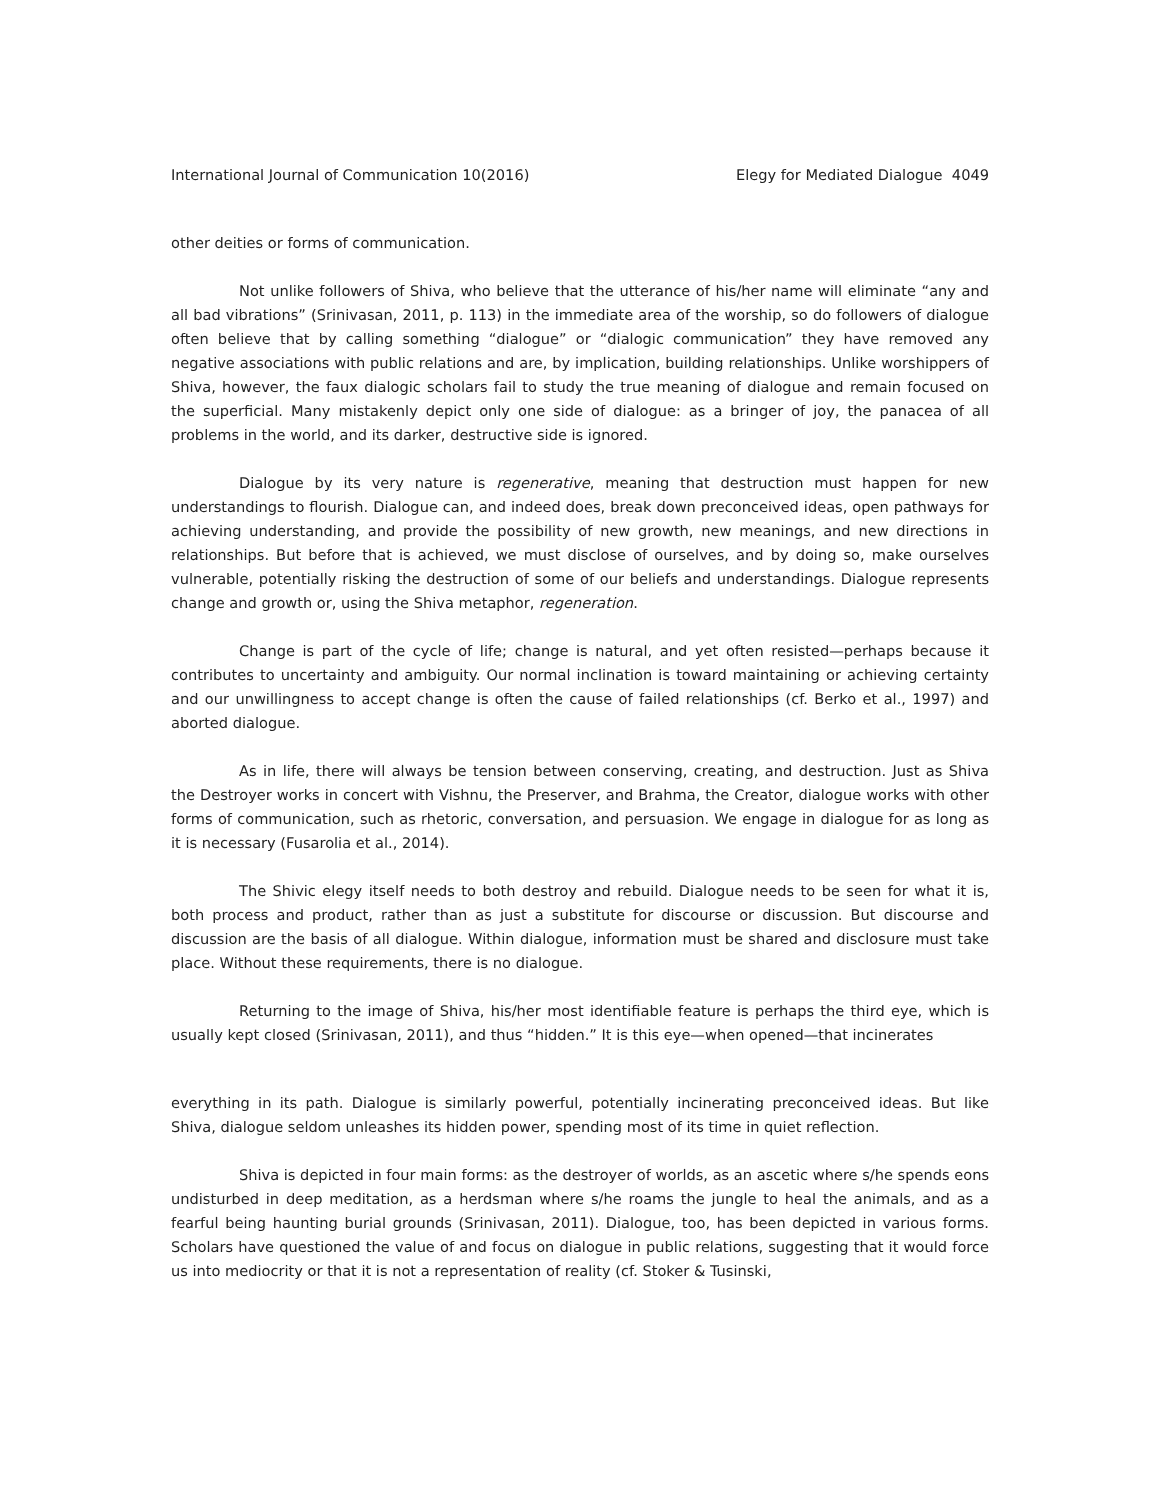International Journal of Communication 10(2016) Elegy for Mediated Dialogue 4049
other deities or forms of communication.
Not unlike followers of Shiva, who believe that the utterance of his/her name will eliminate “any and all bad vibrations” (Srinivasan, 2011, p. 113) in the immediate area of the worship, so do followers of dialogue often believe that by calling something “dialogue” or “dialogic communication” they have removed any negative associations with public relations and are, by implication, building relationships. Unlike worshippers of Shiva, however, the faux dialogic scholars fail to study the true meaning of dialogue and remain focused on the superficial. Many mistakenly depict only one side of dialogue: as a bringer of joy, the panacea of all problems in the world, and its darker, destructive side is ignored.
Dialogue by its very nature is regenerative, meaning that destruction must happen for new understandings to flourish. Dialogue can, and indeed does, break down preconceived ideas, open pathways for achieving understanding, and provide the possibility of new growth, new meanings, and new directions in relationships. But before that is achieved, we must disclose of ourselves, and by doing so, make ourselves vulnerable, potentially risking the destruction of some of our beliefs and understandings. Dialogue represents change and growth or, using the Shiva metaphor, regeneration.
Change is part of the cycle of life; change is natural, and yet often resisted—perhaps because it contributes to uncertainty and ambiguity. Our normal inclination is toward maintaining or achieving certainty and our unwillingness to accept change is often the cause of failed relationships (cf. Berko et al., 1997) and aborted dialogue.
As in life, there will always be tension between conserving, creating, and destruction. Just as Shiva the Destroyer works in concert with Vishnu, the Preserver, and Brahma, the Creator, dialogue works with other forms of communication, such as rhetoric, conversation, and persuasion. We engage in dialogue for as long as it is necessary (Fusarolia et al., 2014).
The Shivic elegy itself needs to both destroy and rebuild. Dialogue needs to be seen for what it is, both process and product, rather than as just a substitute for discourse or discussion. But discourse and discussion are the basis of all dialogue. Within dialogue, information must be shared and disclosure must take place. Without these requirements, there is no dialogue.
Returning to the image of Shiva, his/her most identifiable feature is perhaps the third eye, which is usually kept closed (Srinivasan, 2011), and thus “hidden.” It is this eye—when opened—that incinerates
everything in its path. Dialogue is similarly powerful, potentially incinerating preconceived ideas. But like Shiva, dialogue seldom unleashes its hidden power, spending most of its time in quiet reflection.
Shiva is depicted in four main forms: as the destroyer of worlds, as an ascetic where s/he spends eons undisturbed in deep meditation, as a herdsman where s/he roams the jungle to heal the animals, and as a fearful being haunting burial grounds (Srinivasan, 2011). Dialogue, too, has been depicted in various forms. Scholars have questioned the value of and focus on dialogue in public relations, suggesting that it would force us into mediocrity or that it is not a representation of reality (cf. Stoker & Tusinski,